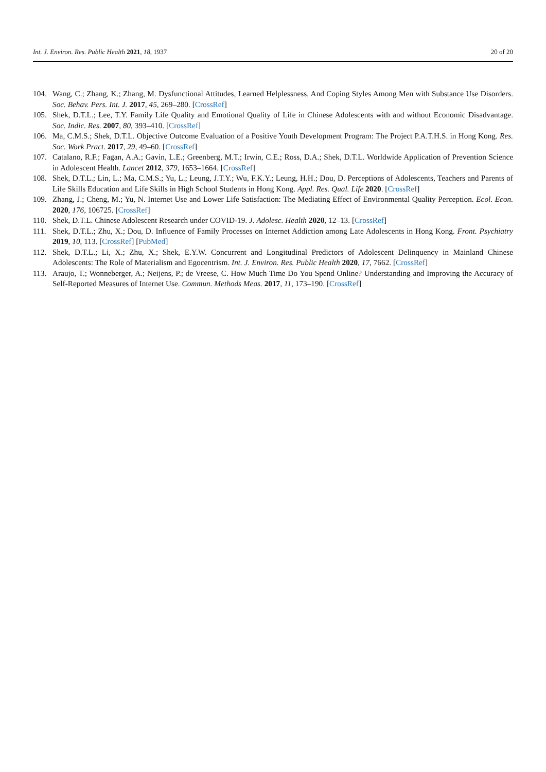Int. J. Environ. Res. Public Health 2021, 18, 1937 20 of 20
104. Wang, C.; Zhang, K.; Zhang, M. Dysfunctional Attitudes, Learned Helplessness, And Coping Styles Among Men with Substance Use Disorders. Soc. Behav. Pers. Int. J. 2017, 45, 269–280. [CrossRef]
105. Shek, D.T.L.; Lee, T.Y. Family Life Quality and Emotional Quality of Life in Chinese Adolescents with and without Economic Disadvantage. Soc. Indic. Res. 2007, 80, 393–410. [CrossRef]
106. Ma, C.M.S.; Shek, D.T.L. Objective Outcome Evaluation of a Positive Youth Development Program: The Project P.A.T.H.S. in Hong Kong. Res. Soc. Work Pract. 2017, 29, 49–60. [CrossRef]
107. Catalano, R.F.; Fagan, A.A.; Gavin, L.E.; Greenberg, M.T.; Irwin, C.E.; Ross, D.A.; Shek, D.T.L. Worldwide Application of Prevention Science in Adolescent Health. Lancet 2012, 379, 1653–1664. [CrossRef]
108. Shek, D.T.L.; Lin, L.; Ma, C.M.S.; Yu, L.; Leung, J.T.Y.; Wu, F.K.Y.; Leung, H.H.; Dou, D. Perceptions of Adolescents, Teachers and Parents of Life Skills Education and Life Skills in High School Students in Hong Kong. Appl. Res. Qual. Life 2020. [CrossRef]
109. Zhang, J.; Cheng, M.; Yu, N. Internet Use and Lower Life Satisfaction: The Mediating Effect of Environmental Quality Perception. Ecol. Econ. 2020, 176, 106725. [CrossRef]
110. Shek, D.T.L. Chinese Adolescent Research under COVID-19. J. Adolesc. Health 2020, 12–13. [CrossRef]
111. Shek, D.T.L.; Zhu, X.; Dou, D. Influence of Family Processes on Internet Addiction among Late Adolescents in Hong Kong. Front. Psychiatry 2019, 10, 113. [CrossRef] [PubMed]
112. Shek, D.T.L.; Li, X.; Zhu, X.; Shek, E.Y.W. Concurrent and Longitudinal Predictors of Adolescent Delinquency in Mainland Chinese Adolescents: The Role of Materialism and Egocentrism. Int. J. Environ. Res. Public Health 2020, 17, 7662. [CrossRef]
113. Araujo, T.; Wonneberger, A.; Neijens, P.; de Vreese, C. How Much Time Do You Spend Online? Understanding and Improving the Accuracy of Self-Reported Measures of Internet Use. Commun. Methods Meas. 2017, 11, 173–190. [CrossRef]